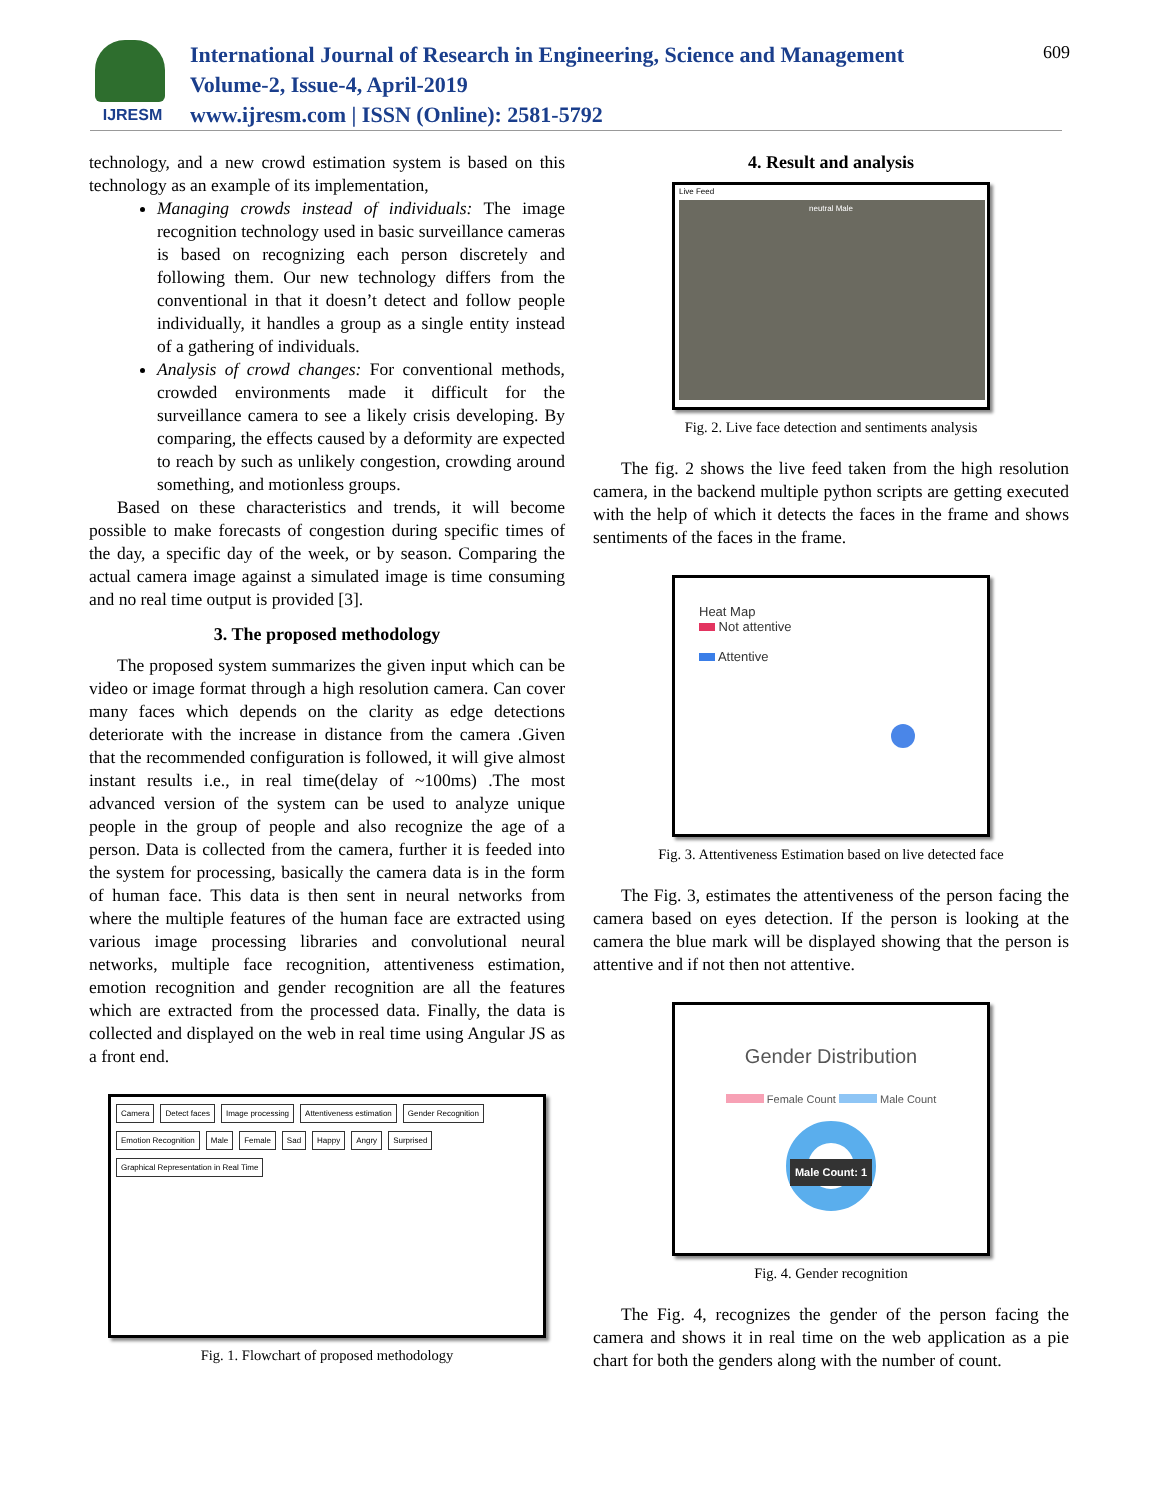IJRESM
International Journal of Research in Engineering, Science and Management
Volume-2, Issue-4, April-2019
www.ijresm.com | ISSN (Online): 2581-5792
609
technology, and a new crowd estimation system is based on this technology as an example of its implementation,
Managing crowds instead of individuals: The image recognition technology used in basic surveillance cameras is based on recognizing each person discretely and following them. Our new technology differs from the conventional in that it doesn’t detect and follow people individually, it handles a group as a single entity instead of a gathering of individuals.
Analysis of crowd changes: For conventional methods, crowded environments made it difficult for the surveillance camera to see a likely crisis developing. By comparing, the effects caused by a deformity are expected to reach by such as unlikely congestion, crowding around something, and motionless groups.
Based on these characteristics and trends, it will become possible to make forecasts of congestion during specific times of the day, a specific day of the week, or by season. Comparing the actual camera image against a simulated image is time consuming and no real time output is provided [3].
3. The proposed methodology
The proposed system summarizes the given input which can be video or image format through a high resolution camera. Can cover many faces which depends on the clarity as edge detections deteriorate with the increase in distance from the camera .Given that the recommended configuration is followed, it will give almost instant results i.e., in real time(delay of ~100ms) .The most advanced version of the system can be used to analyze unique people in the group of people and also recognize the age of a person. Data is collected from the camera, further it is feeded into the system for processing, basically the camera data is in the form of human face. This data is then sent in neural networks from where the multiple features of the human face are extracted using various image processing libraries and convolutional neural networks, multiple face recognition, attentiveness estimation, emotion recognition and gender recognition are all the features which are extracted from the processed data. Finally, the data is collected and displayed on the web in real time using Angular JS as a front end.
Camera Detect faces Image processing Attentiveness estimation Gender Recognition Emotion Recognition Male Female Sad Happy Angry Surprised Graphical Representation in Real Time
Fig. 1. Flowchart of proposed methodology
4. Result and analysis
Live Feed
neutral Male
Fig. 2. Live face detection and sentiments analysis
The fig. 2 shows the live feed taken from the high resolution camera, in the backend multiple python scripts are getting executed with the help of which it detects the faces in the frame and shows sentiments of the faces in the frame.
Heat Map
Not attentive
Attentive
Fig. 3. Attentiveness Estimation based on live detected face
The Fig. 3, estimates the attentiveness of the person facing the camera based on eyes detection. If the person is looking at the camera the blue mark will be displayed showing that the person is attentive and if not then not attentive.
Gender Distribution
Female Count Male Count
Male Count: 1
Fig. 4. Gender recognition
The Fig. 4, recognizes the gender of the person facing the camera and shows it in real time on the web application as a pie chart for both the genders along with the number of count.